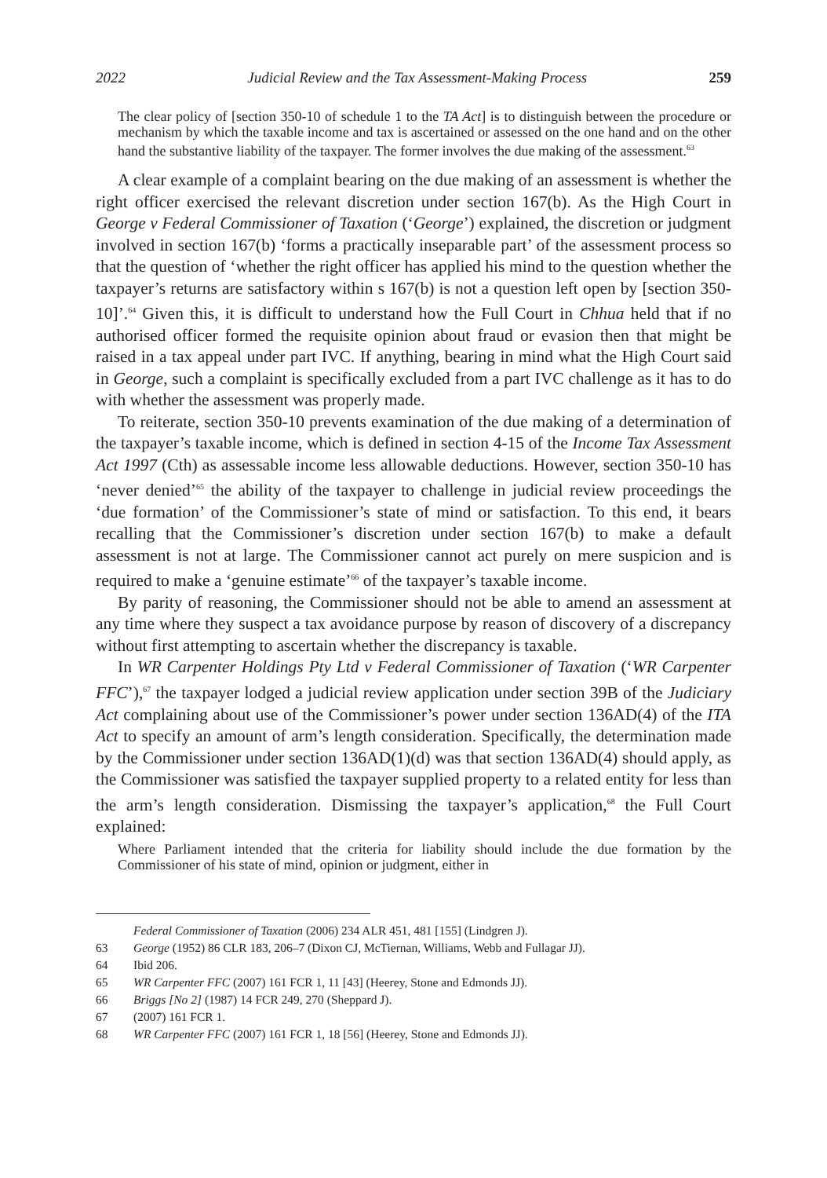2022 Judicial Review and the Tax Assessment-Making Process 259
The clear policy of [section 350-10 of schedule 1 to the TA Act] is to distinguish between the procedure or mechanism by which the taxable income and tax is ascertained or assessed on the one hand and on the other hand the substantive liability of the taxpayer. The former involves the due making of the assessment.<sup>63</sup>
A clear example of a complaint bearing on the due making of an assessment is whether the right officer exercised the relevant discretion under section 167(b). As the High Court in George v Federal Commissioner of Taxation (‘George’) explained, the discretion or judgment involved in section 167(b) ‘forms a practically inseparable part’ of the assessment process so that the question of ‘whether the right officer has applied his mind to the question whether the taxpayer’s returns are satisfactory within s 167(b) is not a question left open by [section 350-10]’.<sup>64</sup> Given this, it is difficult to understand how the Full Court in Chhua held that if no authorised officer formed the requisite opinion about fraud or evasion then that might be raised in a tax appeal under part IVC. If anything, bearing in mind what the High Court said in George, such a complaint is specifically excluded from a part IVC challenge as it has to do with whether the assessment was properly made.
To reiterate, section 350-10 prevents examination of the due making of a determination of the taxpayer’s taxable income, which is defined in section 4-15 of the Income Tax Assessment Act 1997 (Cth) as assessable income less allowable deductions. However, section 350-10 has ‘never denied’<sup>65</sup> the ability of the taxpayer to challenge in judicial review proceedings the ‘due formation’ of the Commissioner’s state of mind or satisfaction. To this end, it bears recalling that the Commissioner’s discretion under section 167(b) to make a default assessment is not at large. The Commissioner cannot act purely on mere suspicion and is required to make a ‘genuine estimate’<sup>66</sup> of the taxpayer’s taxable income.
By parity of reasoning, the Commissioner should not be able to amend an assessment at any time where they suspect a tax avoidance purpose by reason of discovery of a discrepancy without first attempting to ascertain whether the discrepancy is taxable.
In WR Carpenter Holdings Pty Ltd v Federal Commissioner of Taxation (‘WR Carpenter FFC’),<sup>67</sup> the taxpayer lodged a judicial review application under section 39B of the Judiciary Act complaining about use of the Commissioner’s power under section 136AD(4) of the ITA Act to specify an amount of arm’s length consideration. Specifically, the determination made by the Commissioner under section 136AD(1)(d) was that section 136AD(4) should apply, as the Commissioner was satisfied the taxpayer supplied property to a related entity for less than the arm’s length consideration. Dismissing the taxpayer’s application,<sup>68</sup> the Full Court explained:
Where Parliament intended that the criteria for liability should include the due formation by the Commissioner of his state of mind, opinion or judgment, either in
Federal Commissioner of Taxation (2006) 234 ALR 451, 481 [155] (Lindgren J).
63 George (1952) 86 CLR 183, 206–7 (Dixon CJ, McTiernan, Williams, Webb and Fullagar JJ).
64 Ibid 206.
65 WR Carpenter FFC (2007) 161 FCR 1, 11 [43] (Heerey, Stone and Edmonds JJ).
66 Briggs [No 2] (1987) 14 FCR 249, 270 (Sheppard J).
67 (2007) 161 FCR 1.
68 WR Carpenter FFC (2007) 161 FCR 1, 18 [56] (Heerey, Stone and Edmonds JJ).